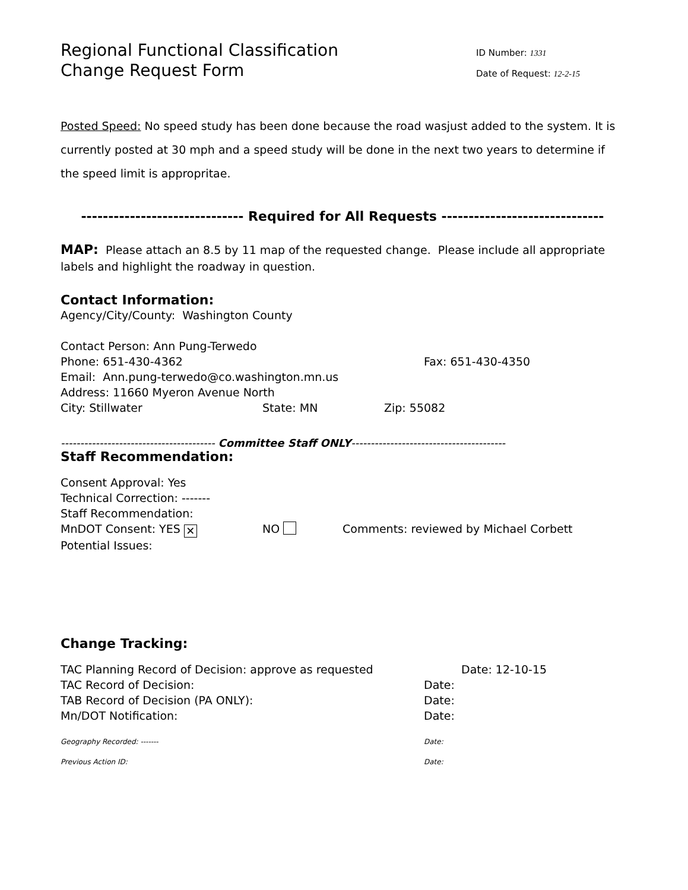Regional Functional Classification
Change Request Form
ID Number: 1331
Date of Request: 12-2-15
Posted Speed: No speed study has been done because the road wasjust added to the system. It is currently posted at 30 mph and a speed study will be done in the next two years to determine if the speed limit is appropritae.
------------------------------ Required for All Requests ------------------------------
MAP: Please attach an 8.5 by 11 map of the requested change. Please include all appropriate labels and highlight the roadway in question.
Contact Information:
Agency/City/County: Washington County
Contact Person: Ann Pung-Terwedo
Phone: 651-430-4362 Fax: 651-430-4350
Email: Ann.pung-terwedo@co.washington.mn.us
Address: 11660 Myeron Avenue North
City: Stillwater State: MN Zip: 55082
---------------------------------------- Committee Staff ONLY----------------------------------------
Staff Recommendation:
Consent Approval: Yes
Technical Correction: -------
Staff Recommendation:
MnDOT Consent: YES ✕ NO Comments: reviewed by Michael Corbett
Potential Issues:
Change Tracking:
TAC Planning Record of Decision: approve as requested Date: 12-10-15
TAC Record of Decision: Date:
TAB Record of Decision (PA ONLY): Date:
Mn/DOT Notification: Date:
Geography Recorded: ------- Date:
Previous Action ID: Date: